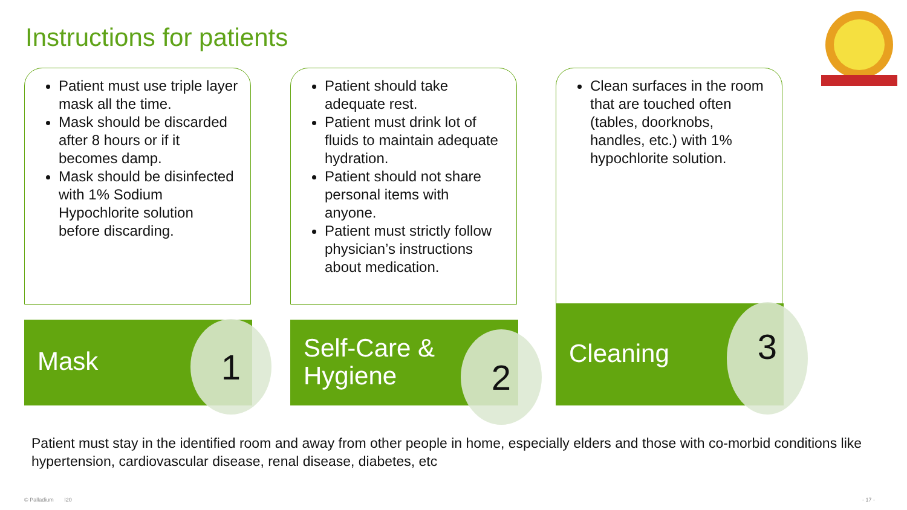Instructions for patients
Patient must use triple layer mask all the time.
Mask should be discarded after 8 hours or if it becomes damp.
Mask should be disinfected with 1% Sodium Hypochlorite solution before discarding.
Patient should take adequate rest.
Patient must drink lot of fluids to maintain adequate hydration.
Patient should not share personal items with anyone.
Patient must strictly follow physician’s instructions about medication.
Clean surfaces in the room that are touched often (tables, doorknobs, handles, etc.) with 1% hypochlorite solution.
Mask 1
Self-Care &
Hygiene
2
Cleaning 3
Patient must stay in the identified room and away from other people in home, especially elders and those with co-morbid conditions like hypertension, cardiovascular disease, renal disease, diabetes, etc
© Palladium I20 - 17 -